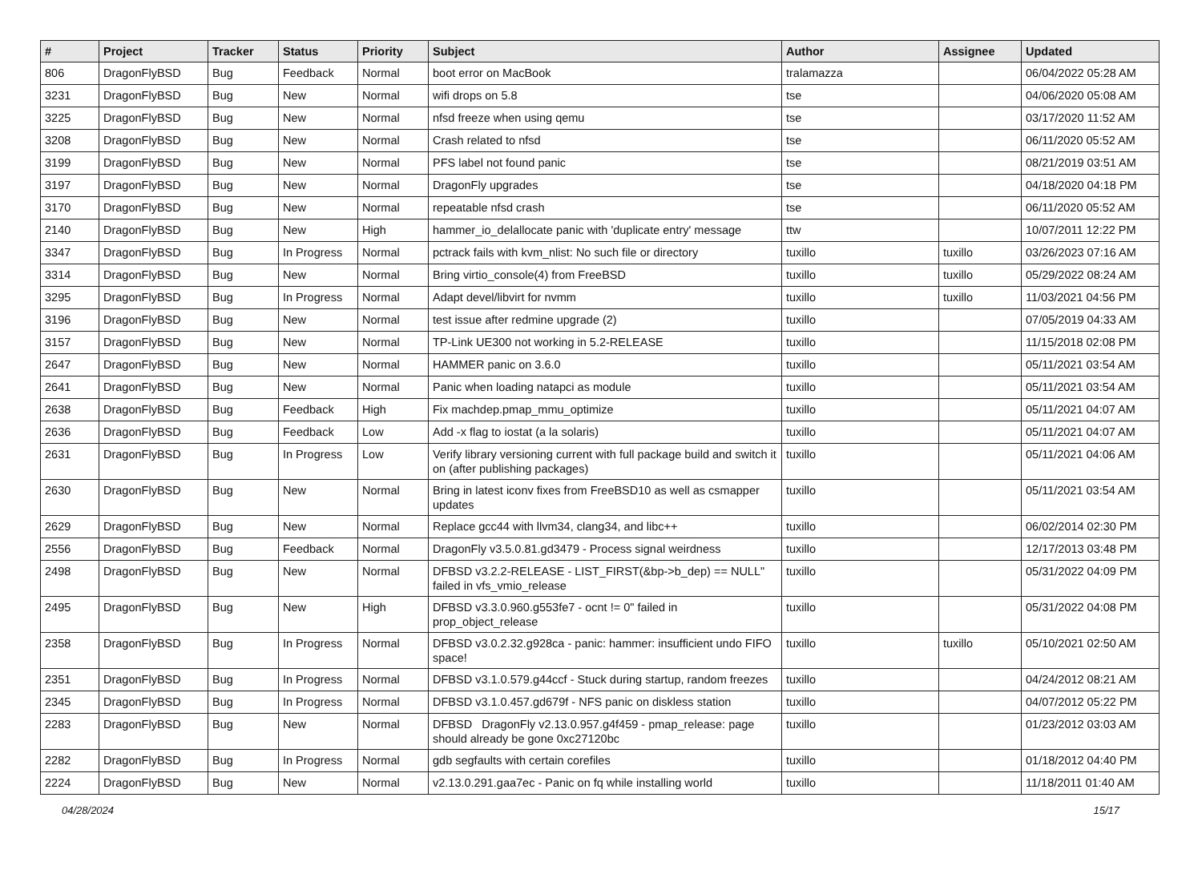| # | Project | Tracker | Status | Priority | Subject | Author | Assignee | Updated |
| --- | --- | --- | --- | --- | --- | --- | --- | --- |
| 806 | DragonFlyBSD | Bug | Feedback | Normal | boot error on MacBook | tralamazza | | 06/04/2022 05:28 AM |
| 3231 | DragonFlyBSD | Bug | New | Normal | wifi drops on 5.8 | tse | | 04/06/2020 05:08 AM |
| 3225 | DragonFlyBSD | Bug | New | Normal | nfsd freeze when using qemu | tse | | 03/17/2020 11:52 AM |
| 3208 | DragonFlyBSD | Bug | New | Normal | Crash related to nfsd | tse | | 06/11/2020 05:52 AM |
| 3199 | DragonFlyBSD | Bug | New | Normal | PFS label not found panic | tse | | 08/21/2019 03:51 AM |
| 3197 | DragonFlyBSD | Bug | New | Normal | DragonFly upgrades | tse | | 04/18/2020 04:18 PM |
| 3170 | DragonFlyBSD | Bug | New | Normal | repeatable nfsd crash | tse | | 06/11/2020 05:52 AM |
| 2140 | DragonFlyBSD | Bug | New | High | hammer_io_delallocate panic with 'duplicate entry' message | ttw | | 10/07/2011 12:22 PM |
| 3347 | DragonFlyBSD | Bug | In Progress | Normal | pctrack fails with kvm_nlist: No such file or directory | tuxillo | tuxillo | 03/26/2023 07:16 AM |
| 3314 | DragonFlyBSD | Bug | New | Normal | Bring virtio_console(4) from FreeBSD | tuxillo | tuxillo | 05/29/2022 08:24 AM |
| 3295 | DragonFlyBSD | Bug | In Progress | Normal | Adapt devel/libvirt for nvmm | tuxillo | tuxillo | 11/03/2021 04:56 PM |
| 3196 | DragonFlyBSD | Bug | New | Normal | test issue after redmine upgrade (2) | tuxillo | | 07/05/2019 04:33 AM |
| 3157 | DragonFlyBSD | Bug | New | Normal | TP-Link UE300 not working in 5.2-RELEASE | tuxillo | | 11/15/2018 02:08 PM |
| 2647 | DragonFlyBSD | Bug | New | Normal | HAMMER panic on 3.6.0 | tuxillo | | 05/11/2021 03:54 AM |
| 2641 | DragonFlyBSD | Bug | New | Normal | Panic when loading natapci as module | tuxillo | | 05/11/2021 03:54 AM |
| 2638 | DragonFlyBSD | Bug | Feedback | High | Fix machdep.pmap_mmu_optimize | tuxillo | | 05/11/2021 04:07 AM |
| 2636 | DragonFlyBSD | Bug | Feedback | Low | Add -x flag to iostat (a la solaris) | tuxillo | | 05/11/2021 04:07 AM |
| 2631 | DragonFlyBSD | Bug | In Progress | Low | Verify library versioning current with full package build and switch it on (after publishing packages) | tuxillo | | 05/11/2021 04:06 AM |
| 2630 | DragonFlyBSD | Bug | New | Normal | Bring in latest iconv fixes from FreeBSD10 as well as csmapper updates | tuxillo | | 05/11/2021 03:54 AM |
| 2629 | DragonFlyBSD | Bug | New | Normal | Replace gcc44 with llvm34, clang34, and libc++ | tuxillo | | 06/02/2014 02:30 PM |
| 2556 | DragonFlyBSD | Bug | Feedback | Normal | DragonFly v3.5.0.81.gd3479 - Process signal weirdness | tuxillo | | 12/17/2013 03:48 PM |
| 2498 | DragonFlyBSD | Bug | New | Normal | DFBSD v3.2.2-RELEASE - LIST_FIRST(&bp->b_dep) == NULL" failed in vfs_vmio_release | tuxillo | | 05/31/2022 04:09 PM |
| 2495 | DragonFlyBSD | Bug | New | High | DFBSD v3.3.0.960.g553fe7 - ocnt != 0" failed in prop_object_release | tuxillo | | 05/31/2022 04:08 PM |
| 2358 | DragonFlyBSD | Bug | In Progress | Normal | DFBSD v3.0.2.32.g928ca - panic: hammer: insufficient undo FIFO space! | tuxillo | tuxillo | 05/10/2021 02:50 AM |
| 2351 | DragonFlyBSD | Bug | In Progress | Normal | DFBSD v3.1.0.579.g44ccf - Stuck during startup, random freezes | tuxillo | | 04/24/2012 08:21 AM |
| 2345 | DragonFlyBSD | Bug | In Progress | Normal | DFBSD v3.1.0.457.gd679f - NFS panic on diskless station | tuxillo | | 04/07/2012 05:22 PM |
| 2283 | DragonFlyBSD | Bug | New | Normal | DFBSD DragonFly v2.13.0.957.g4f459 - pmap_release: page should already be gone 0xc27120bc | tuxillo | | 01/23/2012 03:03 AM |
| 2282 | DragonFlyBSD | Bug | In Progress | Normal | gdb segfaults with certain corefiles | tuxillo | | 01/18/2012 04:40 PM |
| 2224 | DragonFlyBSD | Bug | New | Normal | v2.13.0.291.gaa7ec - Panic on fq while installing world | tuxillo | | 11/18/2011 01:40 AM |
04/28/2024 15/17